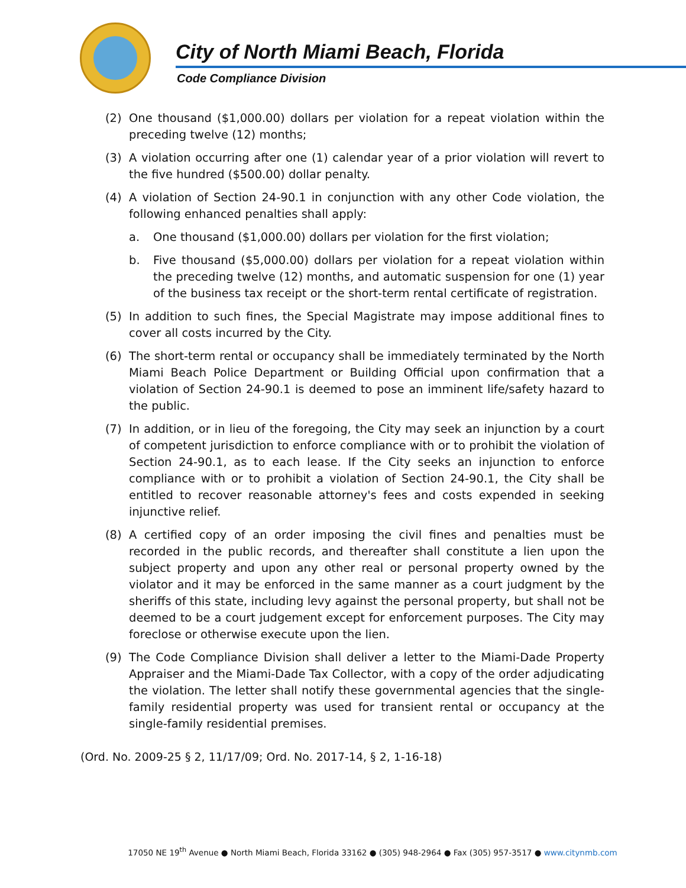City of North Miami Beach, Florida
Code Compliance Division
(2) One thousand ($1,000.00) dollars per violation for a repeat violation within the preceding twelve (12) months;
(3) A violation occurring after one (1) calendar year of a prior violation will revert to the five hundred ($500.00) dollar penalty.
(4) A violation of Section 24-90.1 in conjunction with any other Code violation, the following enhanced penalties shall apply:
a. One thousand ($1,000.00) dollars per violation for the first violation;
b. Five thousand ($5,000.00) dollars per violation for a repeat violation within the preceding twelve (12) months, and automatic suspension for one (1) year of the business tax receipt or the short-term rental certificate of registration.
(5) In addition to such fines, the Special Magistrate may impose additional fines to cover all costs incurred by the City.
(6) The short-term rental or occupancy shall be immediately terminated by the North Miami Beach Police Department or Building Official upon confirmation that a violation of Section 24-90.1 is deemed to pose an imminent life/safety hazard to the public.
(7) In addition, or in lieu of the foregoing, the City may seek an injunction by a court of competent jurisdiction to enforce compliance with or to prohibit the violation of Section 24-90.1, as to each lease. If the City seeks an injunction to enforce compliance with or to prohibit a violation of Section 24-90.1, the City shall be entitled to recover reasonable attorney's fees and costs expended in seeking injunctive relief.
(8) A certified copy of an order imposing the civil fines and penalties must be recorded in the public records, and thereafter shall constitute a lien upon the subject property and upon any other real or personal property owned by the violator and it may be enforced in the same manner as a court judgment by the sheriffs of this state, including levy against the personal property, but shall not be deemed to be a court judgement except for enforcement purposes. The City may foreclose or otherwise execute upon the lien.
(9) The Code Compliance Division shall deliver a letter to the Miami-Dade Property Appraiser and the Miami-Dade Tax Collector, with a copy of the order adjudicating the violation. The letter shall notify these governmental agencies that the single-family residential property was used for transient rental or occupancy at the single-family residential premises.
(Ord. No. 2009-25 § 2, 11/17/09; Ord. No. 2017-14, § 2, 1-16-18)
17050 NE 19<sup>th</sup> Avenue ● North Miami Beach, Florida 33162 ● (305) 948-2964 ● Fax (305) 957-3517 ● www.citynmb.com